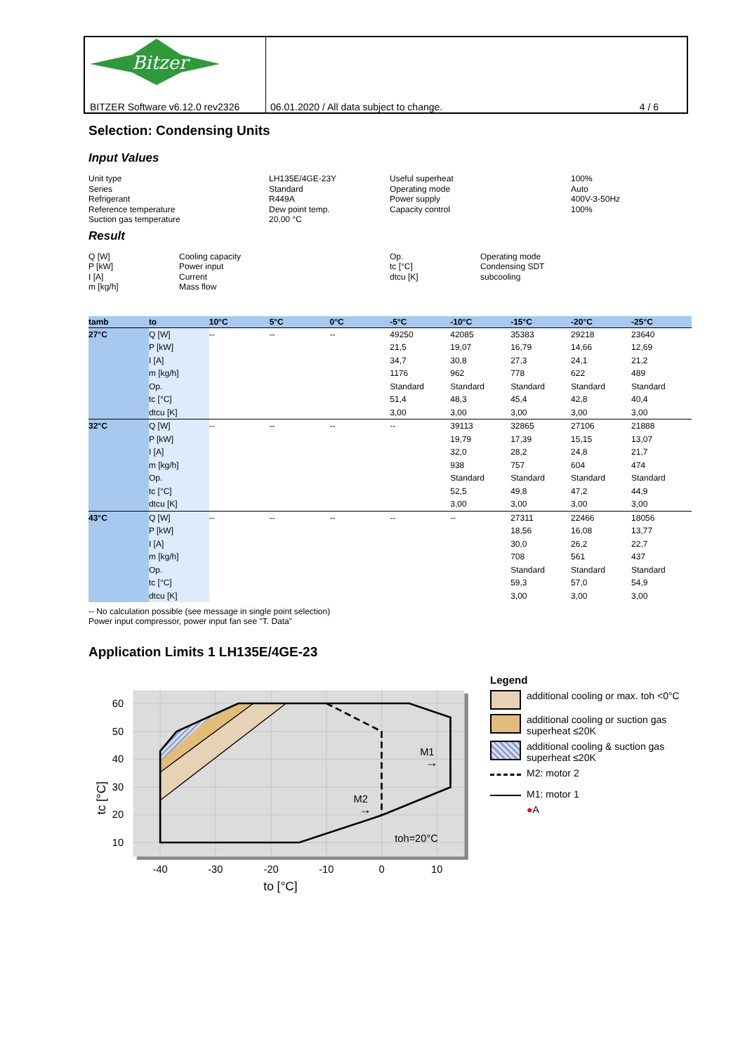Bitzer
BITZER Software v6.12.0 rev2326
06.01.2020 / All data subject to change. 4 / 6
Selection: Condensing Units
Input Values
Unit type
Series
Refrigerant
Reference temperature
Suction gas temperature
LH135E/4GE-23Y
Standard
R449A
Dew point temp.
20,00 °C
Useful superheat
Operating mode
Power supply
Capacity control
100%
Auto
400V-3-50Hz
100%
Result
Q [W]
P [kW]
I [A]
m [kg/h]
Cooling capacity
Power input
Current
Mass flow
Op.
tc [°C]
dtcu [K]
Operating mode
Condensing SDT
subcooling
| tamb | to | 10°C | 5°C | 0°C | -5°C | -10°C | -15°C | -20°C | -25°C |
| --- | --- | --- | --- | --- | --- | --- | --- | --- | --- |
| 27°C | Q [W] P [kW] I [A] m [kg/h] Op. tc [°C] dtcu [K] | -- | -- | -- | 49250 21,5 34,7 1176 Standard 51,4 3,00 | 42085 19,07 30,8 962 Standard 48,3 3,00 | 35383 16,79 27,3 778 Standard 45,4 3,00 | 29218 14,66 24,1 622 Standard 42,8 3,00 | 23640 12,69 21,2 489 Standard 40,4 3,00 |
| 32°C | Q [W] P [kW] I [A] m [kg/h] Op. tc [°C] dtcu [K] | -- | -- | -- | -- | 39113 19,79 32,0 938 Standard 52,5 3,00 | 32865 17,39 28,2 757 Standard 49,8 3,00 | 27106 15,15 24,8 604 Standard 47,2 3,00 | 21888 13,07 21,7 474 Standard 44,9 3,00 |
| 43°C | Q [W] P [kW] I [A] m [kg/h] Op. tc [°C] dtcu [K] | -- | -- | -- | -- | -- | 27311 18,56 30,0 708 Standard 59,3 3,00 | 22466 16,08 26,2 561 Standard 57,0 3,00 | 18056 13,77 22,7 437 Standard 54,9 3,00 |
-- No calculation possible (see message in single point selection)
Power input compressor, power input fan see "T. Data"
Application Limits 1 LH135E/4GE-23
60
50
40
30
20
10
-40
-30
-20
-10
0
10
M1
M2
toh=20°C
to [°C]
tc [°C]
→
→
Legend
additional cooling or max. toh <0°C
additional cooling or suction gas superheat ≤20K
additional cooling & suction gas superheat ≤20K
M2: motor 2
M1: motor 1
● A